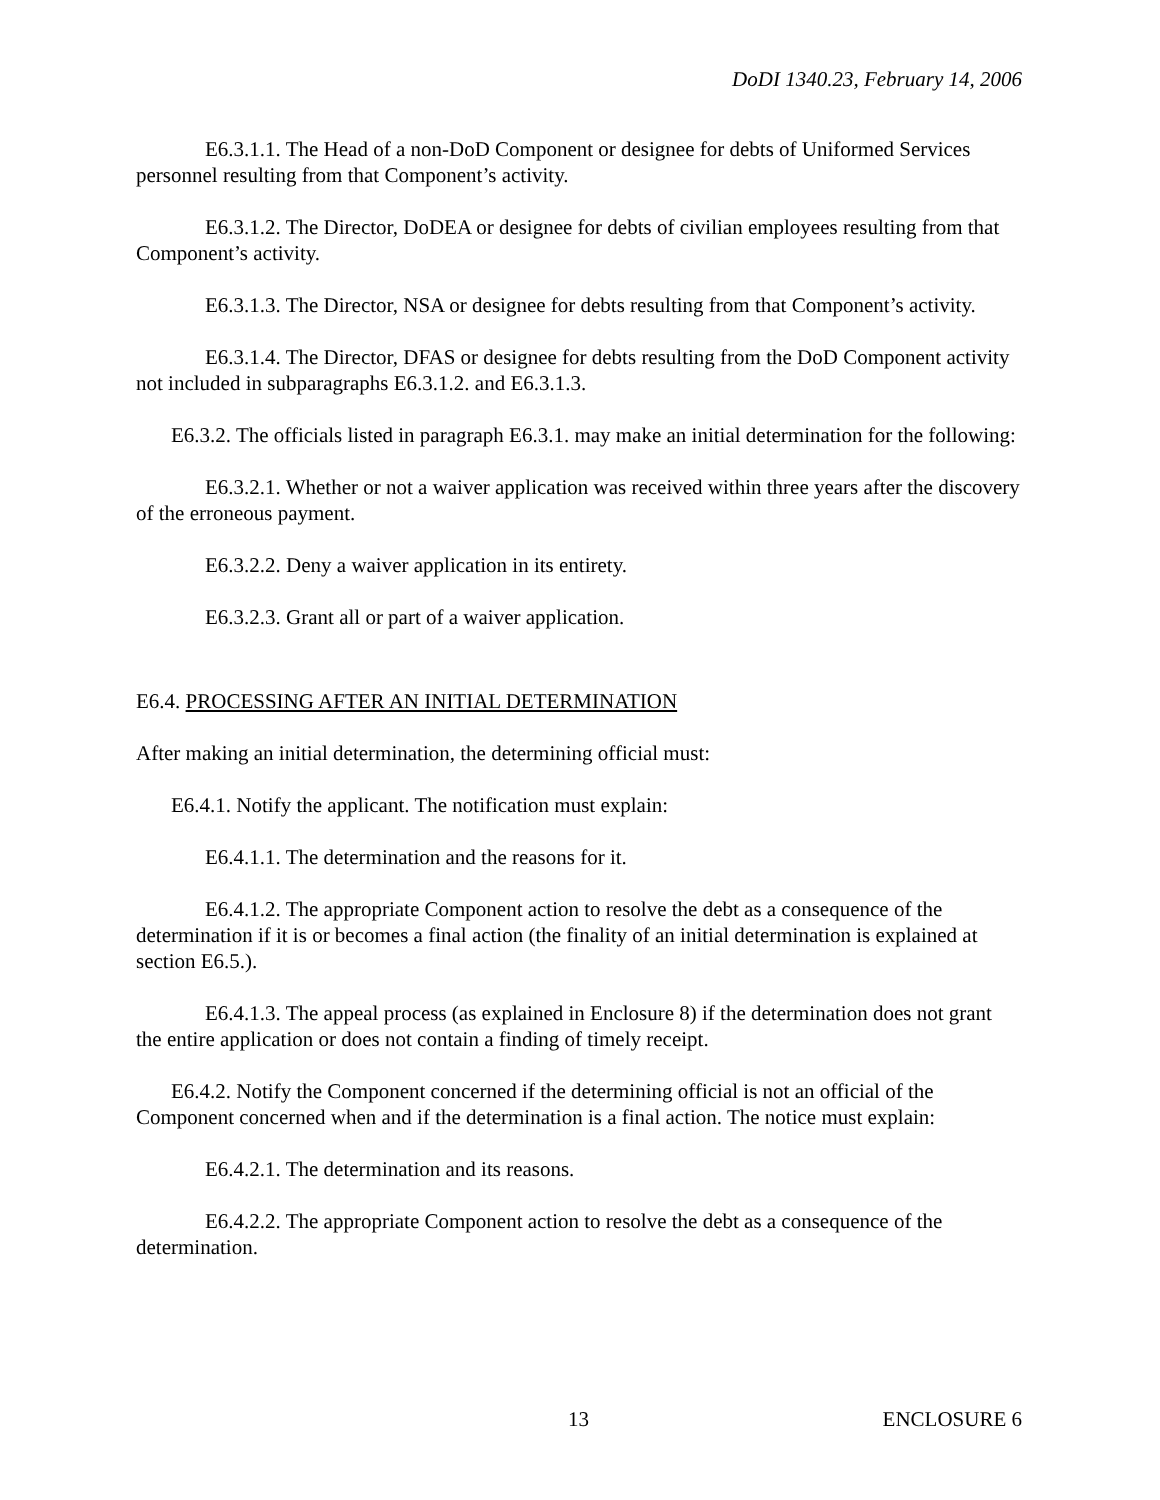DoDI 1340.23, February 14, 2006
E6.3.1.1. The Head of a non-DoD Component or designee for debts of Uniformed Services personnel resulting from that Component’s activity.
E6.3.1.2. The Director, DoDEA or designee for debts of civilian employees resulting from that Component’s activity.
E6.3.1.3. The Director, NSA or designee for debts resulting from that Component’s activity.
E6.3.1.4. The Director, DFAS or designee for debts resulting from the DoD Component activity not included in subparagraphs E6.3.1.2. and E6.3.1.3.
E6.3.2. The officials listed in paragraph E6.3.1. may make an initial determination for the following:
E6.3.2.1. Whether or not a waiver application was received within three years after the discovery of the erroneous payment.
E6.3.2.2. Deny a waiver application in its entirety.
E6.3.2.3. Grant all or part of a waiver application.
E6.4. PROCESSING AFTER AN INITIAL DETERMINATION
After making an initial determination, the determining official must:
E6.4.1. Notify the applicant. The notification must explain:
E6.4.1.1. The determination and the reasons for it.
E6.4.1.2. The appropriate Component action to resolve the debt as a consequence of the determination if it is or becomes a final action (the finality of an initial determination is explained at section E6.5.).
E6.4.1.3. The appeal process (as explained in Enclosure 8) if the determination does not grant the entire application or does not contain a finding of timely receipt.
E6.4.2. Notify the Component concerned if the determining official is not an official of the Component concerned when and if the determination is a final action. The notice must explain:
E6.4.2.1. The determination and its reasons.
E6.4.2.2. The appropriate Component action to resolve the debt as a consequence of the determination.
13 ENCLOSURE 6